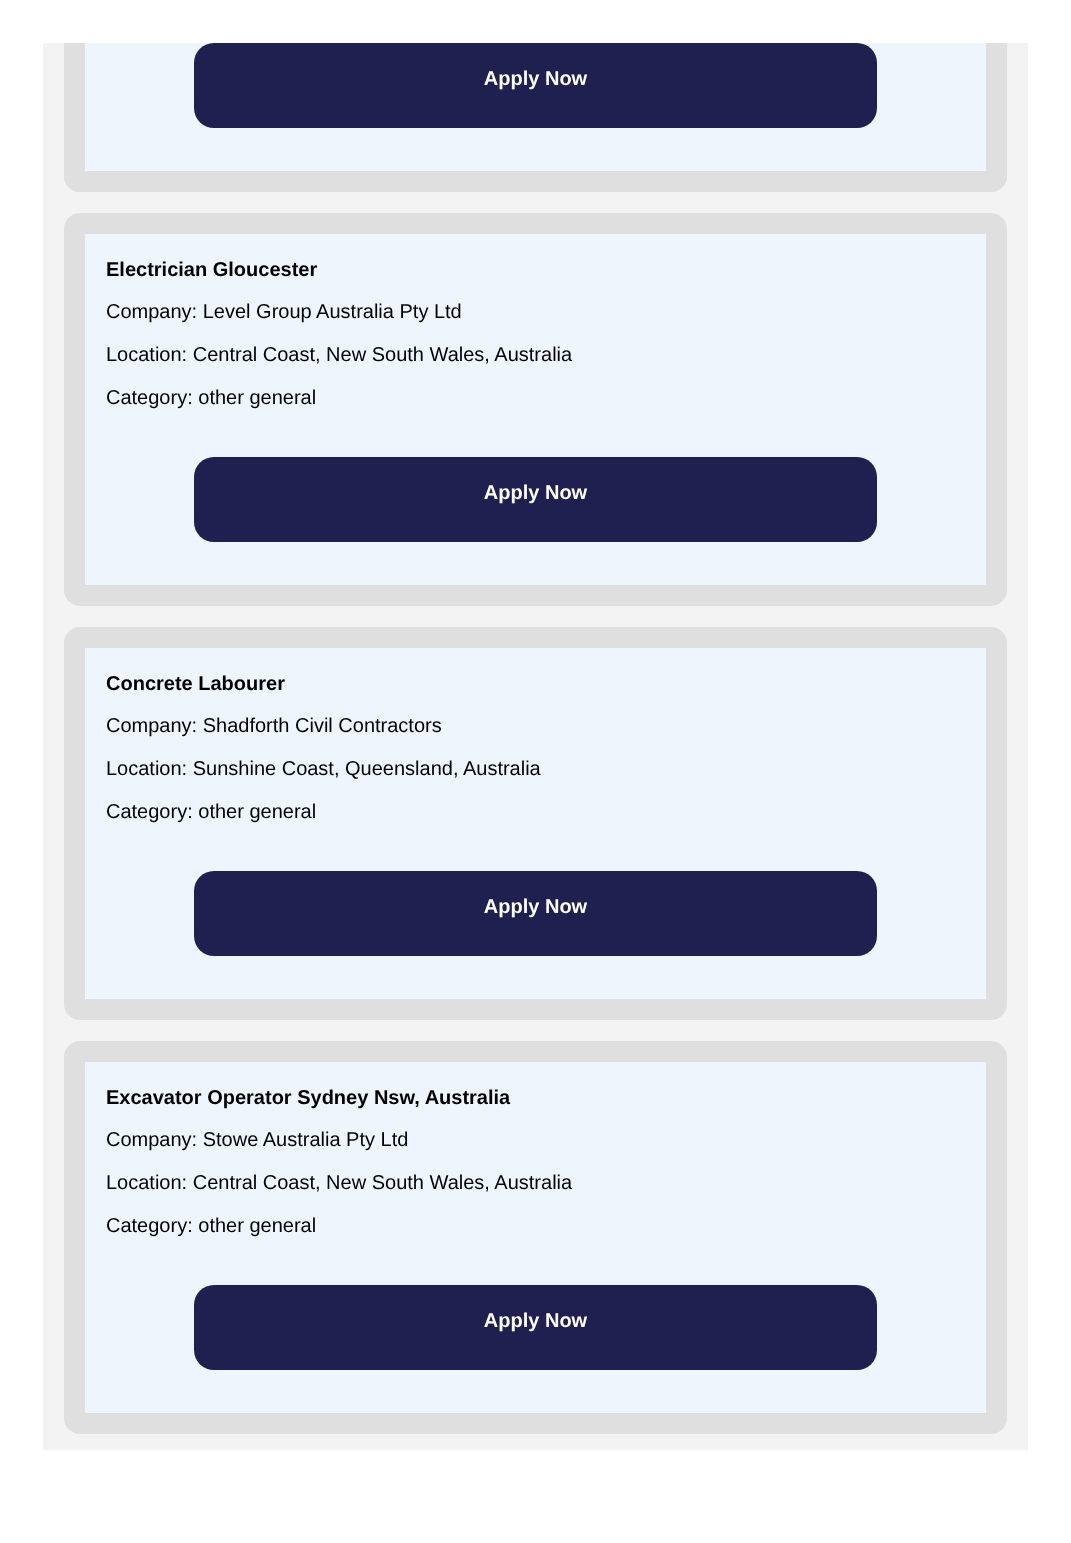Apply Now
Electrician Gloucester
Company: Level Group Australia Pty Ltd
Location: Central Coast, New South Wales, Australia
Category: other general
Apply Now
Concrete Labourer
Company: Shadforth Civil Contractors
Location: Sunshine Coast, Queensland, Australia
Category: other general
Apply Now
Excavator Operator Sydney Nsw, Australia
Company: Stowe Australia Pty Ltd
Location: Central Coast, New South Wales, Australia
Category: other general
Apply Now